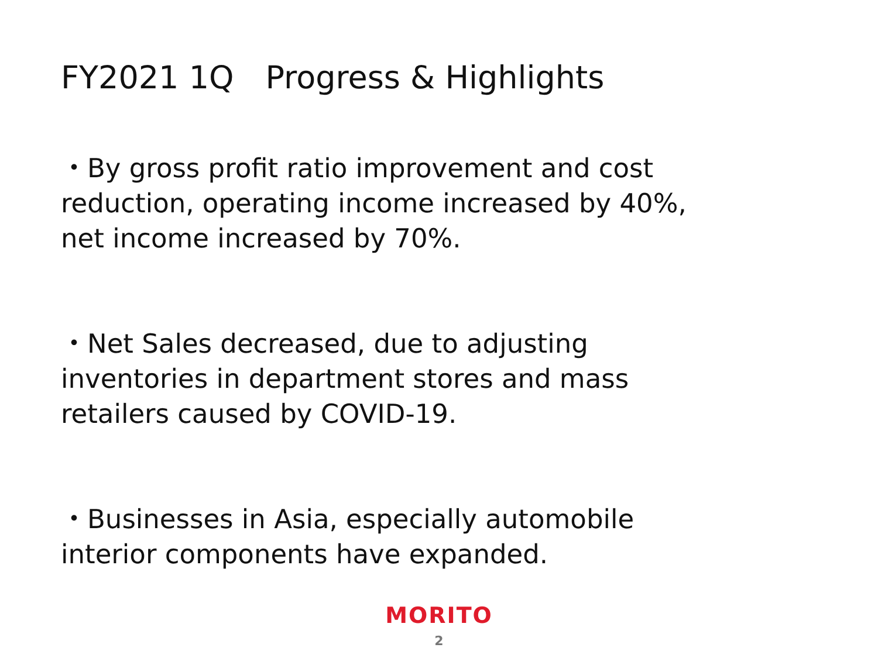FY2021 1Q　Progress & Highlights
・By gross profit ratio improvement and cost reduction, operating income increased by 40%, net income increased by 70%.
・Net Sales decreased, due to adjusting inventories in department stores and mass retailers caused by COVID-19.
・Businesses in Asia, especially automobile interior components have expanded.
MORITO
2